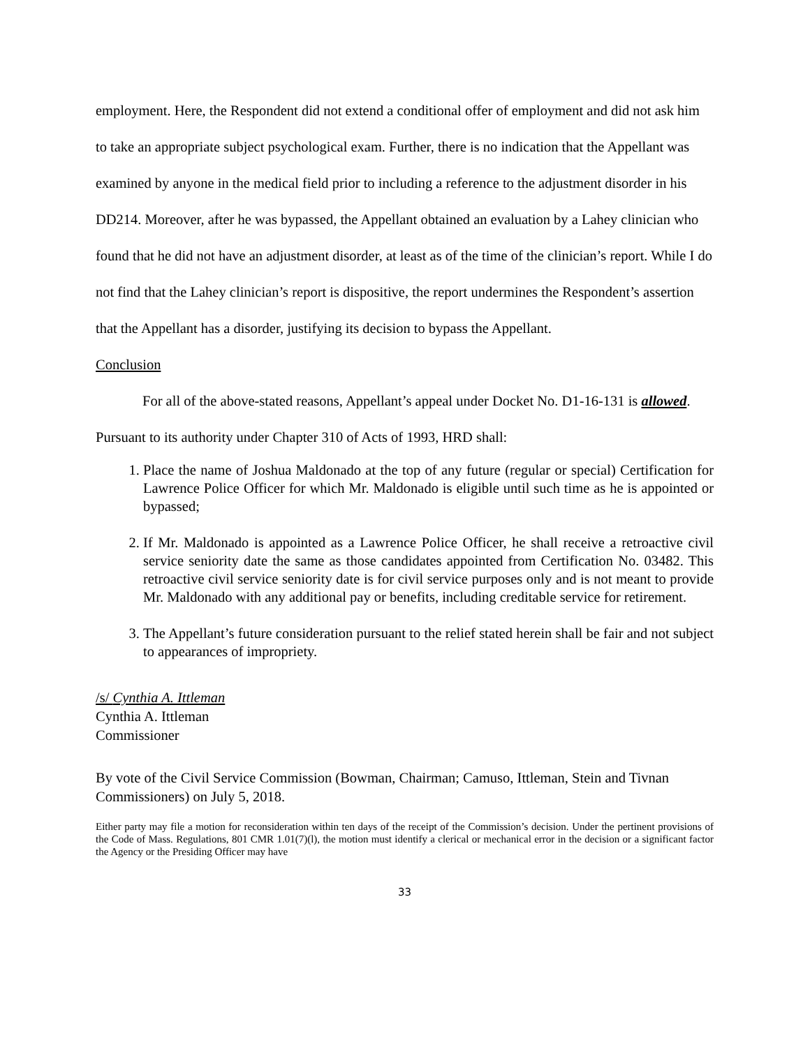employment. Here, the Respondent did not extend a conditional offer of employment and did not ask him to take an appropriate subject psychological exam. Further, there is no indication that the Appellant was examined by anyone in the medical field prior to including a reference to the adjustment disorder in his DD214. Moreover, after he was bypassed, the Appellant obtained an evaluation by a Lahey clinician who found that he did not have an adjustment disorder, at least as of the time of the clinician’s report. While I do not find that the Lahey clinician’s report is dispositive, the report undermines the Respondent’s assertion that the Appellant has a disorder, justifying its decision to bypass the Appellant.
Conclusion
For all of the above-stated reasons, Appellant’s appeal under Docket No. D1-16-131 is allowed. Pursuant to its authority under Chapter 310 of Acts of 1993, HRD shall:
1. Place the name of Joshua Maldonado at the top of any future (regular or special) Certification for Lawrence Police Officer for which Mr. Maldonado is eligible until such time as he is appointed or bypassed;
2. If Mr. Maldonado is appointed as a Lawrence Police Officer, he shall receive a retroactive civil service seniority date the same as those candidates appointed from Certification No. 03482. This retroactive civil service seniority date is for civil service purposes only and is not meant to provide Mr. Maldonado with any additional pay or benefits, including creditable service for retirement.
3. The Appellant’s future consideration pursuant to the relief stated herein shall be fair and not subject to appearances of impropriety.
/s/ Cynthia A. Ittleman
Cynthia A. Ittleman
Commissioner
By vote of the Civil Service Commission (Bowman, Chairman; Camuso, Ittleman, Stein and Tivnan Commissioners) on July 5, 2018.
Either party may file a motion for reconsideration within ten days of the receipt of the Commission’s decision. Under the pertinent provisions of the Code of Mass. Regulations, 801 CMR 1.01(7)(l), the motion must identify a clerical or mechanical error in the decision or a significant factor the Agency or the Presiding Officer may have
33